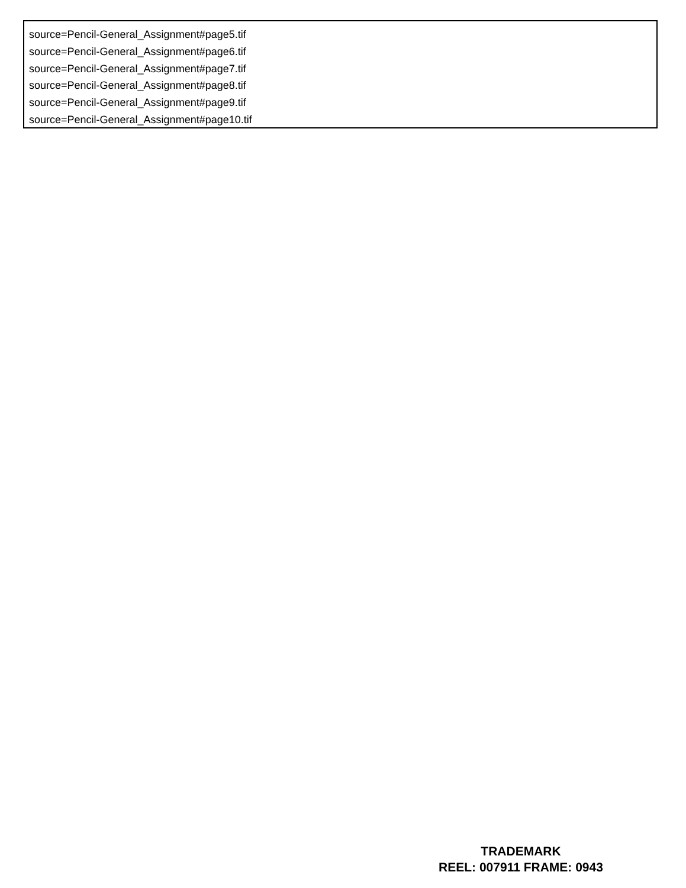source=Pencil-General_Assignment#page5.tif
source=Pencil-General_Assignment#page6.tif
source=Pencil-General_Assignment#page7.tif
source=Pencil-General_Assignment#page8.tif
source=Pencil-General_Assignment#page9.tif
source=Pencil-General_Assignment#page10.tif
TRADEMARK
REEL: 007911 FRAME: 0943